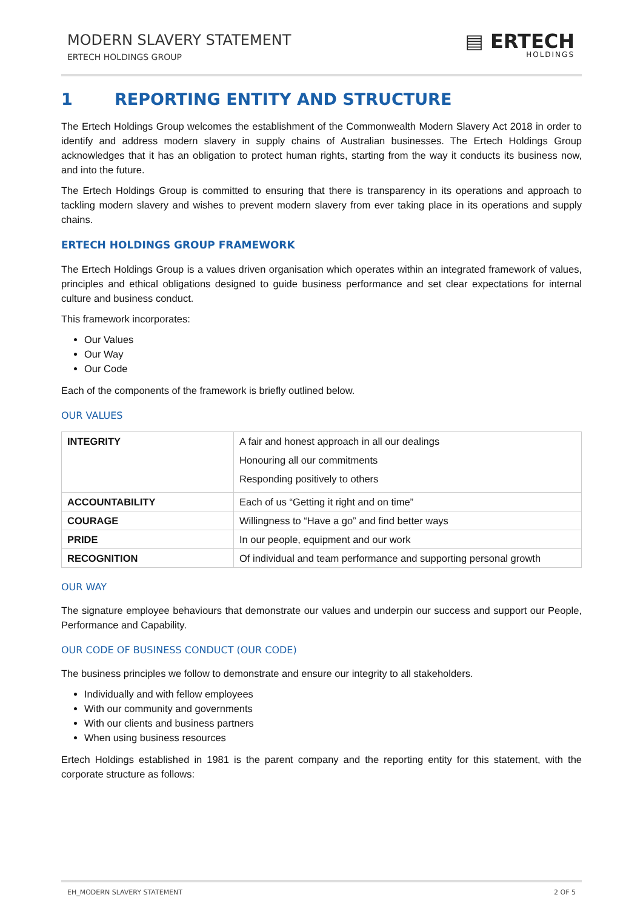MODERN SLAVERY STATEMENT
ERTECH HOLDINGS GROUP
▤ ERTECH
HOLDINGS
1 REPORTING ENTITY AND STRUCTURE
The Ertech Holdings Group welcomes the establishment of the Commonwealth Modern Slavery Act 2018 in order to identify and address modern slavery in supply chains of Australian businesses. The Ertech Holdings Group acknowledges that it has an obligation to protect human rights, starting from the way it conducts its business now, and into the future.
The Ertech Holdings Group is committed to ensuring that there is transparency in its operations and approach to tackling modern slavery and wishes to prevent modern slavery from ever taking place in its operations and supply chains.
ERTECH HOLDINGS GROUP FRAMEWORK
The Ertech Holdings Group is a values driven organisation which operates within an integrated framework of values, principles and ethical obligations designed to guide business performance and set clear expectations for internal culture and business conduct.
This framework incorporates:
Our Values
Our Way
Our Code
Each of the components of the framework is briefly outlined below.
OUR VALUES
| INTEGRITY | A fair and honest approach in all our dealings Honouring all our commitments Responding positively to others |
| ACCOUNTABILITY | Each of us “Getting it right and on time” |
| COURAGE | Willingness to “Have a go” and find better ways |
| PRIDE | In our people, equipment and our work |
| RECOGNITION | Of individual and team performance and supporting personal growth |
OUR WAY
The signature employee behaviours that demonstrate our values and underpin our success and support our People, Performance and Capability.
OUR CODE OF BUSINESS CONDUCT (OUR CODE)
The business principles we follow to demonstrate and ensure our integrity to all stakeholders.
Individually and with fellow employees
With our community and governments
With our clients and business partners
When using business resources
Ertech Holdings established in 1981 is the parent company and the reporting entity for this statement, with the corporate structure as follows:
EH_MODERN SLAVERY STATEMENT 2 OF 5